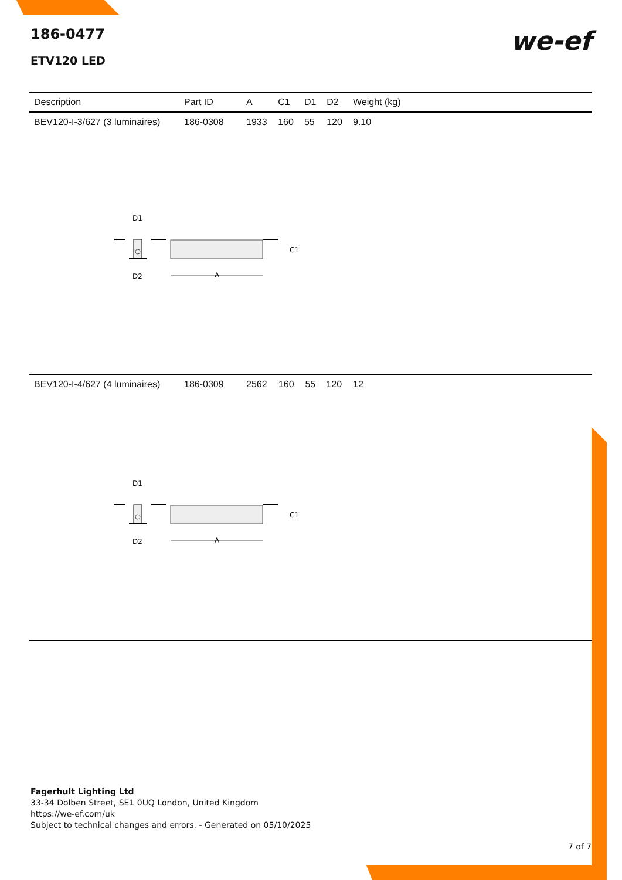186-0477
ETV120 LED
we-ef
| Description | Part ID | A | C1 | D1 | D2 | Weight (kg) |
| --- | --- | --- | --- | --- | --- | --- |
| BEV120-I-3/627 (3 luminaires) | 186-0308 | 1933 | 160 | 55 | 120 | 9.10 |
D1
C1
D2
A
| BEV120-I-4/627 (4 luminaires) | 186-0309 | 2562 | 160 | 55 | 120 | 12 |
D1
C1
D2
A
Fagerhult Lighting Ltd
33-34 Dolben Street, SE1 0UQ London, United Kingdom
https://we-ef.com/uk
Subject to technical changes and errors. - Generated on 05/10/2025
7 of 7